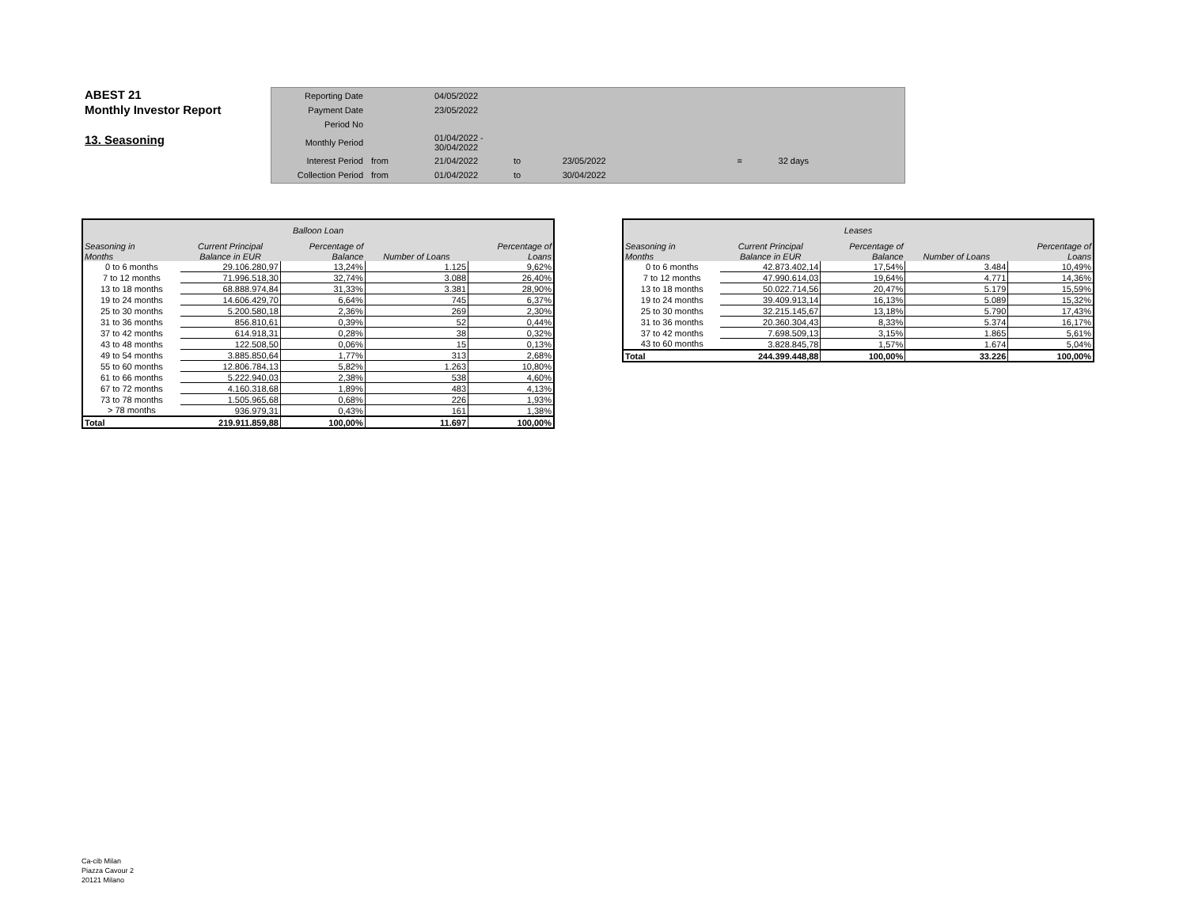ABEST 21
Monthly Investor Report
13. Seasoning
| Reporting Date | | 04/05/2022 | | | | |
| Payment Date | | 23/05/2022 | | | | |
| Period No | | | | | | |
| Monthly Period | | 01/04/2022 - 30/04/2022 | | | | |
| Interest Period | from | 21/04/2022 | to | 23/05/2022 | = | 32 days |
| Collection Period | from | 01/04/2022 | to | 30/04/2022 | | |
| Balloon Loan | | | | |
| --- | --- | --- | --- | --- |
| Seasoning in | Current Principal | Percentage of | | Percentage of |
| Months | Balance in EUR | Balance | Number of Loans | Loans |
| 0 to 6 months | 29.106.280,97 | 13,24% | 1.125 | 9,62% |
| 7 to 12 months | 71.996.518,30 | 32,74% | 3.088 | 26,40% |
| 13 to 18 months | 68.888.974,84 | 31,33% | 3.381 | 28,90% |
| 19 to 24 months | 14.606.429,70 | 6,64% | 745 | 6,37% |
| 25 to 30 months | 5.200.580,18 | 2,36% | 269 | 2,30% |
| 31 to 36 months | 856.810,61 | 0,39% | 52 | 0,44% |
| 37 to 42 months | 614.918,31 | 0,28% | 38 | 0,32% |
| 43 to 48 months | 122.508,50 | 0,06% | 15 | 0,13% |
| 49 to 54 months | 3.885.850,64 | 1,77% | 313 | 2,68% |
| 55 to 60 months | 12.806.784,13 | 5,82% | 1.263 | 10,80% |
| 61 to 66 months | 5.222.940,03 | 2,38% | 538 | 4,60% |
| 67 to 72 months | 4.160.318,68 | 1,89% | 483 | 4,13% |
| 73 to 78 months | 1.505.965,68 | 0,68% | 226 | 1,93% |
| > 78 months | 936.979,31 | 0,43% | 161 | 1,38% |
| Total | 219.911.859,88 | 100,00% | 11.697 | 100,00% |
| Leases | | | | |
| --- | --- | --- | --- | --- |
| Seasoning in | Current Principal | Percentage of | | Percentage of |
| Months | Balance in EUR | Balance | Number of Loans | Loans |
| 0 to 6 months | 42.873.402,14 | 17,54% | 3.484 | 10,49% |
| 7 to 12 months | 47.990.614,03 | 19,64% | 4.771 | 14,36% |
| 13 to 18 months | 50.022.714,56 | 20,47% | 5.179 | 15,59% |
| 19 to 24 months | 39.409.913,14 | 16,13% | 5.089 | 15,32% |
| 25 to 30 months | 32.215.145,67 | 13,18% | 5.790 | 17,43% |
| 31 to 36 months | 20.360.304,43 | 8,33% | 5.374 | 16,17% |
| 37 to 42 months | 7.698.509,13 | 3,15% | 1.865 | 5,61% |
| 43 to 60 months | 3.828.845,78 | 1,57% | 1.674 | 5,04% |
| Total | 244.399.448,88 | 100,00% | 33.226 | 100,00% |
Ca-cib Milan
Piazza Cavour 2
20121 Milano